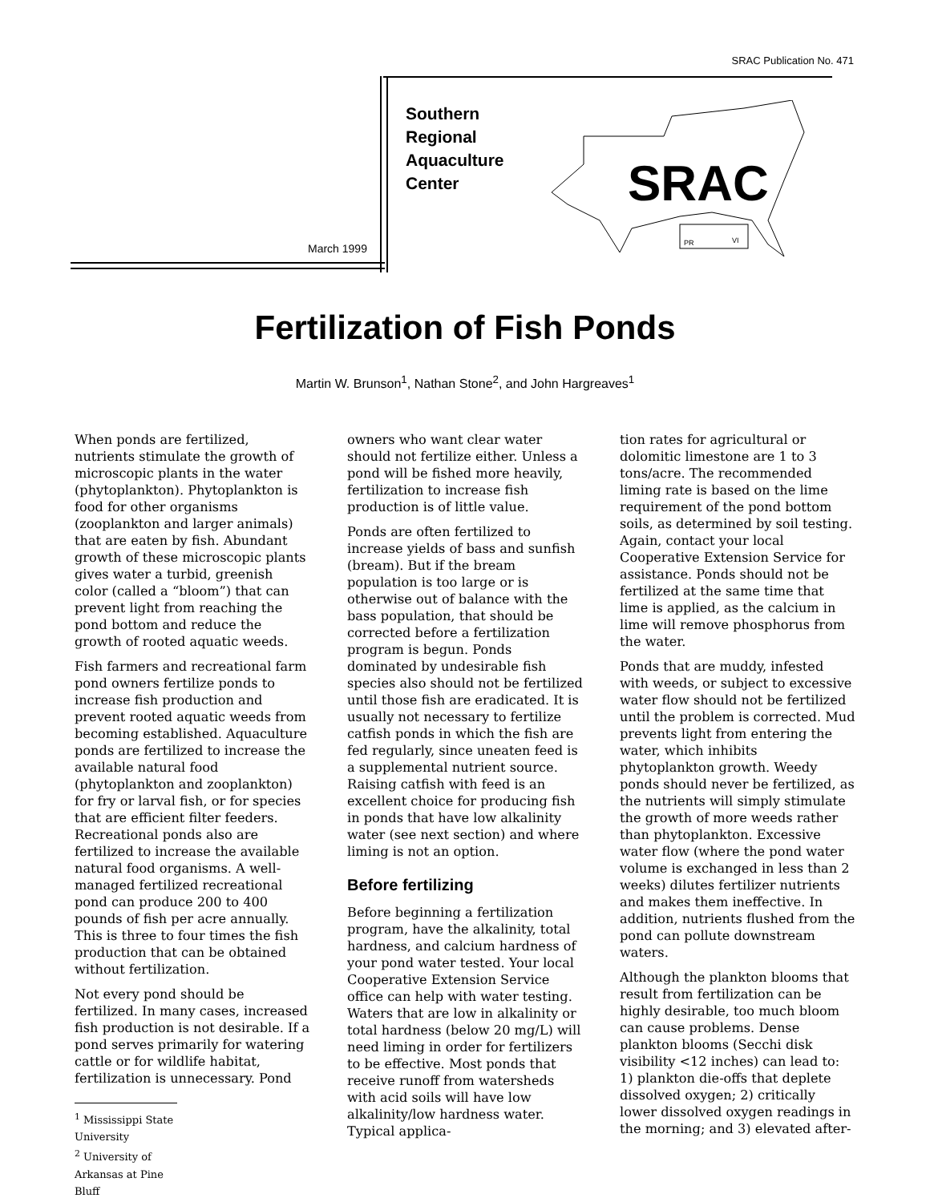SRAC Publication No. 471
Southern
Regional
Aquaculture
Center
March 1999
SRAC
PR
VI
Fertilization of Fish Ponds
Martin W. Brunson<sup>1</sup>, Nathan Stone<sup>2</sup>, and John Hargreaves<sup>1</sup>
When ponds are fertilized, nutrients stimulate the growth of microscopic plants in the water (phytoplankton). Phytoplankton is food for other organisms (zooplankton and larger animals) that are eaten by fish. Abundant growth of these microscopic plants gives water a turbid, greenish color (called a “bloom”) that can prevent light from reaching the pond bottom and reduce the growth of rooted aquatic weeds.
Fish farmers and recreational farm pond owners fertilize ponds to increase fish production and prevent rooted aquatic weeds from becoming established. Aquaculture ponds are fertilized to increase the available natural food (phytoplankton and zooplankton) for fry or larval fish, or for species that are efficient filter feeders. Recreational ponds also are fertilized to increase the available natural food organisms. A well-managed fertilized recreational pond can produce 200 to 400 pounds of fish per acre annually. This is three to four times the fish production that can be obtained without fertilization.
Not every pond should be fertilized. In many cases, increased fish production is not desirable. If a pond serves primarily for watering cattle or for wildlife habitat, fertilization is unnecessary. Pond
<sup>1</sup> Mississippi State University
<sup>2</sup> University of Arkansas at Pine Bluff
owners who want clear water should not fertilize either. Unless a pond will be fished more heavily, fertilization to increase fish production is of little value.
Ponds are often fertilized to increase yields of bass and sunfish (bream). But if the bream population is too large or is otherwise out of balance with the bass population, that should be corrected before a fertilization program is begun. Ponds dominated by undesirable fish species also should not be fertilized until those fish are eradicated. It is usually not necessary to fertilize catfish ponds in which the fish are fed regularly, since uneaten feed is a supplemental nutrient source. Raising catfish with feed is an excellent choice for producing fish in ponds that have low alkalinity water (see next section) and where liming is not an option.
Before fertilizing
Before beginning a fertilization program, have the alkalinity, total hardness, and calcium hardness of your pond water tested. Your local Cooperative Extension Service office can help with water testing. Waters that are low in alkalinity or total hardness (below 20 mg/L) will need liming in order for fertilizers to be effective. Most ponds that receive runoff from watersheds with acid soils will have low alkalinity/low hardness water. Typical applica-
tion rates for agricultural or dolomitic limestone are 1 to 3 tons/acre. The recommended liming rate is based on the lime requirement of the pond bottom soils, as determined by soil testing. Again, contact your local Cooperative Extension Service for assistance. Ponds should not be fertilized at the same time that lime is applied, as the calcium in lime will remove phosphorus from the water.
Ponds that are muddy, infested with weeds, or subject to excessive water flow should not be fertilized until the problem is corrected. Mud prevents light from entering the water, which inhibits phytoplankton growth. Weedy ponds should never be fertilized, as the nutrients will simply stimulate the growth of more weeds rather than phytoplankton. Excessive water flow (where the pond water volume is exchanged in less than 2 weeks) dilutes fertilizer nutrients and makes them ineffective. In addition, nutrients flushed from the pond can pollute downstream waters.
Although the plankton blooms that result from fertilization can be highly desirable, too much bloom can cause problems. Dense plankton blooms (Secchi disk visibility <12 inches) can lead to: 1) plankton die-offs that deplete dissolved oxygen; 2) critically lower dissolved oxygen readings in the morning; and 3) elevated after-